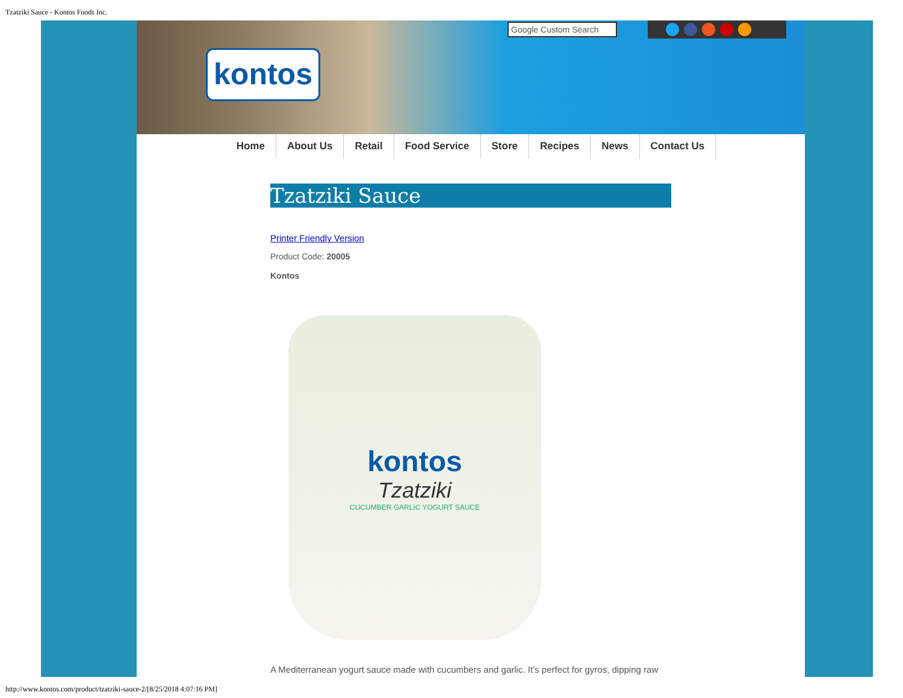Tzatziki Sauce - Kontos Foods Inc.
kontos
Google Custom Search
Home About Us Retail Food Service Store Recipes News Contact Us
Tzatziki Sauce
Printer Friendly Version
Product Code: 20005
Kontos
kontos
Tzatziki
CUCUMBER GARLIC YOGURT SAUCE
A Mediterranean yogurt sauce made with cucumbers and garlic. It’s perfect for gyros, dipping raw
http://www.kontos.com/product/tzatziki-sauce-2/[8/25/2018 4:07:16 PM]